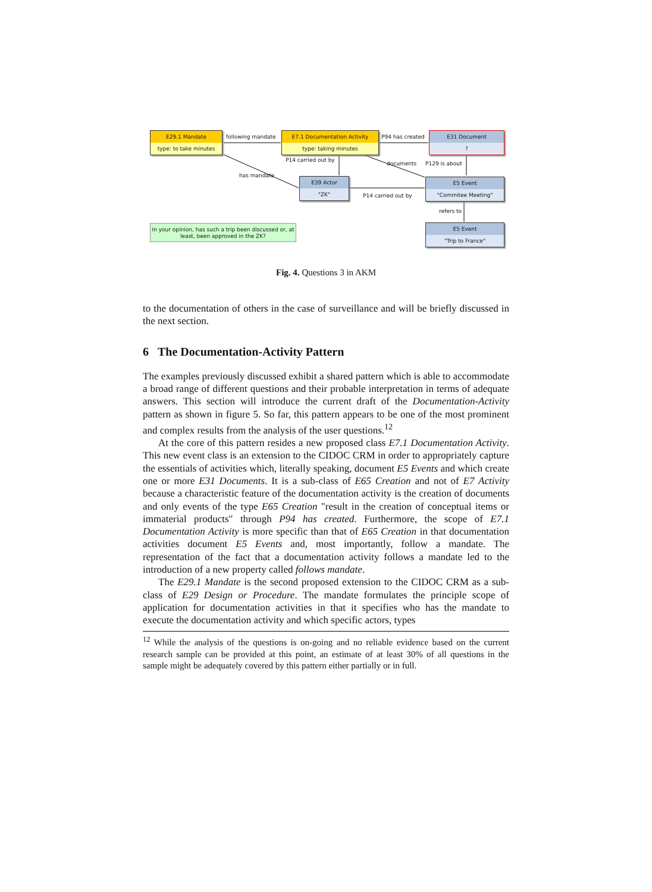E29.1 Mandate
type: to take minutes
following mandate
E7.1 Documentation Activity
type: taking minutes
P94 has created
E31 Document
?
P14 carried out by
documents P129 is about
has mandate
E39 Actor
"ZK"
E5 Event
"Commitee Meeting"
P14 carried out by
refers to
In your opinion, has such a trip been discussed or, at least, been approved in the ZK?
E5 Event
"Trip to France"
Fig. 4. Questions 3 in AKM
to the documentation of others in the case of surveillance and will be briefly discussed in the next section.
6 The Documentation-Activity Pattern
The examples previously discussed exhibit a shared pattern which is able to accommodate a broad range of different questions and their probable interpretation in terms of adequate answers. This section will introduce the current draft of the Documentation-Activity pattern as shown in figure 5. So far, this pattern appears to be one of the most prominent and complex results from the analysis of the user questions.<sup>12</sup>
At the core of this pattern resides a new proposed class E7.1 Documentation Activity. This new event class is an extension to the CIDOC CRM in order to appropriately capture the essentials of activities which, literally speaking, document E5 Events and which create one or more E31 Documents. It is a sub-class of E65 Creation and not of E7 Activity because a characteristic feature of the documentation activity is the creation of documents and only events of the type E65 Creation "result in the creation of conceptual items or immaterial products" through P94 has created. Furthermore, the scope of E7.1 Documentation Activity is more specific than that of E65 Creation in that documentation activities document E5 Events and, most importantly, follow a mandate. The representation of the fact that a documentation activity follows a mandate led to the introduction of a new property called follows mandate.
The E29.1 Mandate is the second proposed extension to the CIDOC CRM as a sub-class of E29 Design or Procedure. The mandate formulates the principle scope of application for documentation activities in that it specifies who has the mandate to execute the documentation activity and which specific actors, types
<sup>12</sup> While the analysis of the questions is on-going and no reliable evidence based on the current research sample can be provided at this point, an estimate of at least 30% of all questions in the sample might be adequately covered by this pattern either partially or in full.